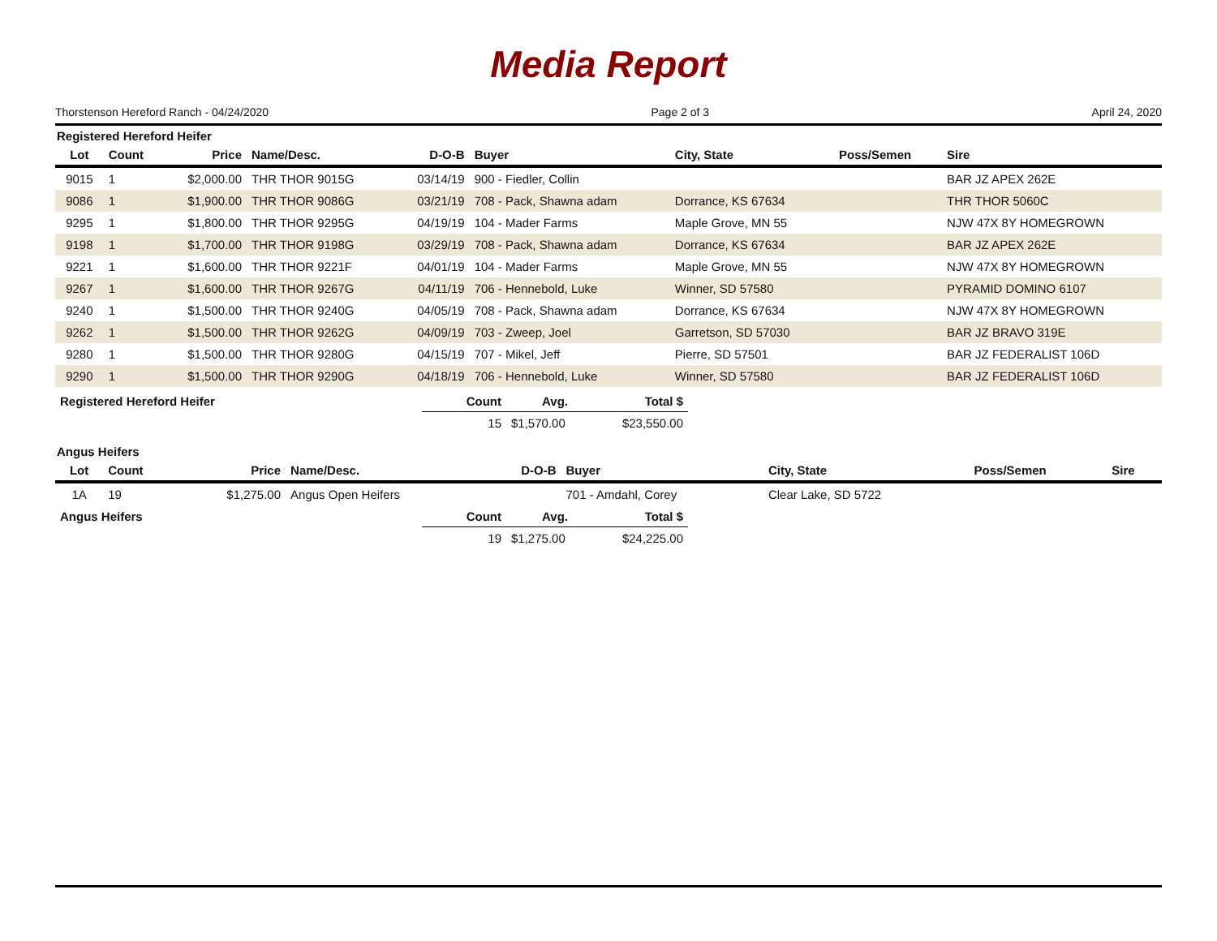Media Report
Thorstenson Hereford Ranch - 04/24/2020 Page 2 of 3 April 24, 2020
Registered Hereford Heifer
| Lot | Count | Price | Name/Desc. | D-O-B | Buyer | City, State | Poss/Semen | Sire |
| --- | --- | --- | --- | --- | --- | --- | --- | --- |
| 9015 | 1 | $2,000.00 | THR THOR 9015G | 03/14/19 | 900 - Fiedler, Collin | | | BAR JZ APEX 262E |
| 9086 | 1 | $1,900.00 | THR THOR 9086G | 03/21/19 | 708 - Pack, Shawna adam | Dorrance, KS 67634 | | THR THOR 5060C |
| 9295 | 1 | $1,800.00 | THR THOR 9295G | 04/19/19 | 104 - Mader Farms | Maple Grove, MN 55 | | NJW 47X 8Y HOMEGROWN |
| 9198 | 1 | $1,700.00 | THR THOR 9198G | 03/29/19 | 708 - Pack, Shawna adam | Dorrance, KS 67634 | | BAR JZ APEX 262E |
| 9221 | 1 | $1,600.00 | THR THOR 9221F | 04/01/19 | 104 - Mader Farms | Maple Grove, MN 55 | | NJW 47X 8Y HOMEGROWN |
| 9267 | 1 | $1,600.00 | THR THOR 9267G | 04/11/19 | 706 - Hennebold, Luke | Winner, SD 57580 | | PYRAMID DOMINO 6107 |
| 9240 | 1 | $1,500.00 | THR THOR 9240G | 04/05/19 | 708 - Pack, Shawna adam | Dorrance, KS 67634 | | NJW 47X 8Y HOMEGROWN |
| 9262 | 1 | $1,500.00 | THR THOR 9262G | 04/09/19 | 703 - Zweep, Joel | Garretson, SD 57030 | | BAR JZ BRAVO 319E |
| 9280 | 1 | $1,500.00 | THR THOR 9280G | 04/15/19 | 707 - Mikel, Jeff | Pierre, SD 57501 | | BAR JZ FEDERALIST 106D |
| 9290 | 1 | $1,500.00 | THR THOR 9290G | 04/18/19 | 706 - Hennebold, Luke | Winner, SD 57580 | | BAR JZ FEDERALIST 106D |
| Registered Hereford Heifer | Count | Avg. | Total $ |
| | 15 | $1,570.00 | $23,550.00 |
Angus Heifers
| Lot | Count | Price | Name/Desc. | D-O-B | Buyer | City, State | Poss/Semen | Sire |
| --- | --- | --- | --- | --- | --- | --- | --- | --- |
| 1A | 19 | $1,275.00 | Angus Open Heifers | | 701 - Amdahl, Corey | Clear Lake, SD 5722 | | |
| Angus Heifers | Count | Avg. | Total $ |
| | 19 | $1,275.00 | $24,225.00 |